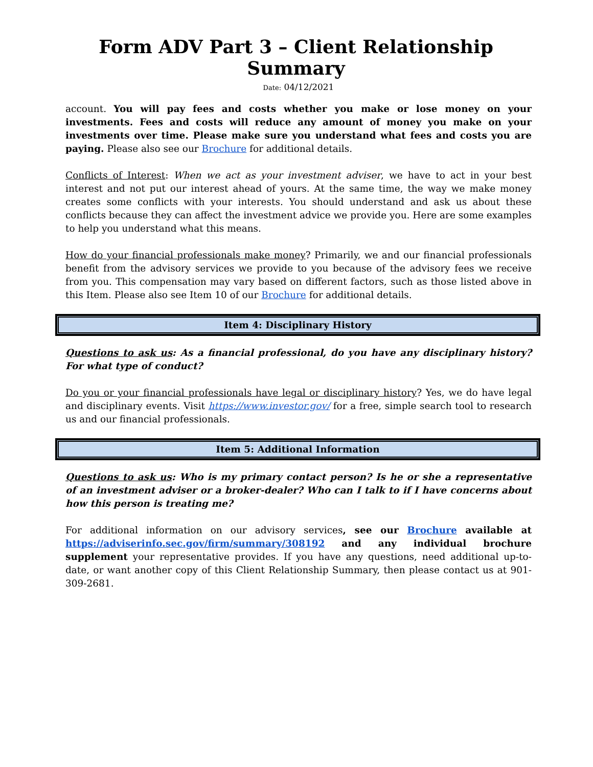Form ADV Part 3 – Client Relationship Summary
Date: 04/12/2021
account. You will pay fees and costs whether you make or lose money on your investments. Fees and costs will reduce any amount of money you make on your investments over time. Please make sure you understand what fees and costs you are paying. Please also see our Brochure for additional details.
Conflicts of Interest: When we act as your investment adviser, we have to act in your best interest and not put our interest ahead of yours. At the same time, the way we make money creates some conflicts with your interests. You should understand and ask us about these conflicts because they can affect the investment advice we provide you. Here are some examples to help you understand what this means.
How do your financial professionals make money? Primarily, we and our financial professionals benefit from the advisory services we provide to you because of the advisory fees we receive from you. This compensation may vary based on different factors, such as those listed above in this Item. Please also see Item 10 of our Brochure for additional details.
Item 4: Disciplinary History
Questions to ask us: As a financial professional, do you have any disciplinary history? For what type of conduct?
Do you or your financial professionals have legal or disciplinary history? Yes, we do have legal and disciplinary events. Visit https://www.investor.gov/ for a free, simple search tool to research us and our financial professionals.
Item 5: Additional Information
Questions to ask us: Who is my primary contact person? Is he or she a representative of an investment adviser or a broker-dealer? Who can I talk to if I have concerns about how this person is treating me?
For additional information on our advisory services, see our Brochure available at https://adviserinfo.sec.gov/firm/summary/308192 and any individual brochure supplement your representative provides. If you have any questions, need additional up-to-date, or want another copy of this Client Relationship Summary, then please contact us at 901-309-2681.